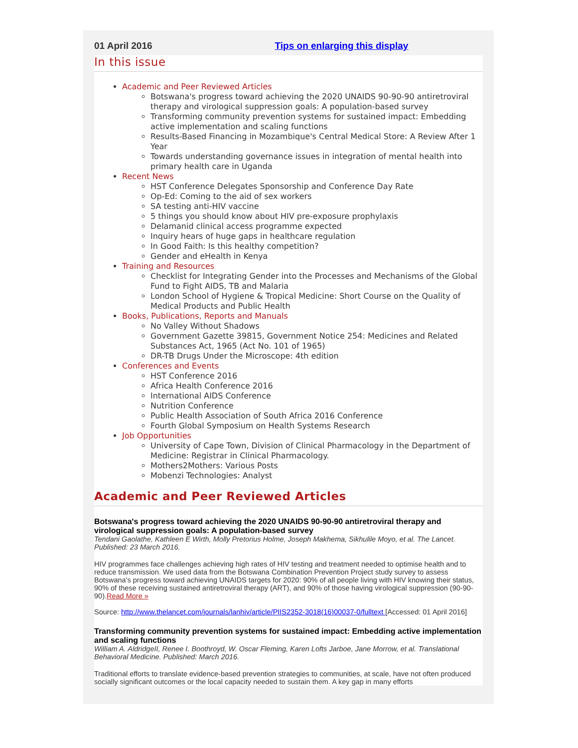01 April 2016 Tips on enlarging this display
In this issue
Academic and Peer Reviewed Articles
Botswana's progress toward achieving the 2020 UNAIDS 90-90-90 antiretroviral therapy and virological suppression goals: A population-based survey
Transforming community prevention systems for sustained impact: Embedding active implementation and scaling functions
Results-Based Financing in Mozambique's Central Medical Store: A Review After 1 Year
Towards understanding governance issues in integration of mental health into primary health care in Uganda
Recent News
HST Conference Delegates Sponsorship and Conference Day Rate
Op-Ed: Coming to the aid of sex workers
SA testing anti-HIV vaccine
5 things you should know about HIV pre-exposure prophylaxis
Delamanid clinical access programme expected
Inquiry hears of huge gaps in healthcare regulation
In Good Faith: Is this healthy competition?
Gender and eHealth in Kenya
Training and Resources
Checklist for Integrating Gender into the Processes and Mechanisms of the Global Fund to Fight AIDS, TB and Malaria
London School of Hygiene & Tropical Medicine: Short Course on the Quality of Medical Products and Public Health
Books, Publications, Reports and Manuals
No Valley Without Shadows
Government Gazette 39815, Government Notice 254: Medicines and Related Substances Act, 1965 (Act No. 101 of 1965)
DR-TB Drugs Under the Microscope: 4th edition
Conferences and Events
HST Conference 2016
Africa Health Conference 2016
International AIDS Conference
Nutrition Conference
Public Health Association of South Africa 2016 Conference
Fourth Global Symposium on Health Systems Research
Job Opportunities
University of Cape Town, Division of Clinical Pharmacology in the Department of Medicine: Registrar in Clinical Pharmacology.
Mothers2Mothers: Various Posts
Mobenzi Technologies: Analyst
Academic and Peer Reviewed Articles
Botswana's progress toward achieving the 2020 UNAIDS 90-90-90 antiretroviral therapy and virological suppression goals: A population-based survey
Tendani Gaolathe, Kathleen E Wirth, Molly Pretorius Holme, Joseph Makhema, Sikhulile Moyo, et al. The Lancet. Published: 23 March 2016.
HIV programmes face challenges achieving high rates of HIV testing and treatment needed to optimise health and to reduce transmission. We used data from the Botswana Combination Prevention Project study survey to assess Botswana's progress toward achieving UNAIDS targets for 2020: 90% of all people living with HIV knowing their status, 90% of these receiving sustained antiretroviral therapy (ART), and 90% of those having virological suppression (90-90-90).Read More »
Source: http://www.thelancet.com/journals/lanhiv/article/PIIS2352-3018(16)00037-0/fulltext [Accessed: 01 April 2016]
Transforming community prevention systems for sustained impact: Embedding active implementation and scaling functions
William A. AldridgeII, Renee I. Boothroyd, W. Oscar Fleming, Karen Lofts Jarboe, Jane Morrow, et al. Translational Behavioral Medicine. Published: March 2016.
Traditional efforts to translate evidence-based prevention strategies to communities, at scale, have not often produced socially significant outcomes or the local capacity needed to sustain them. A key gap in many efforts